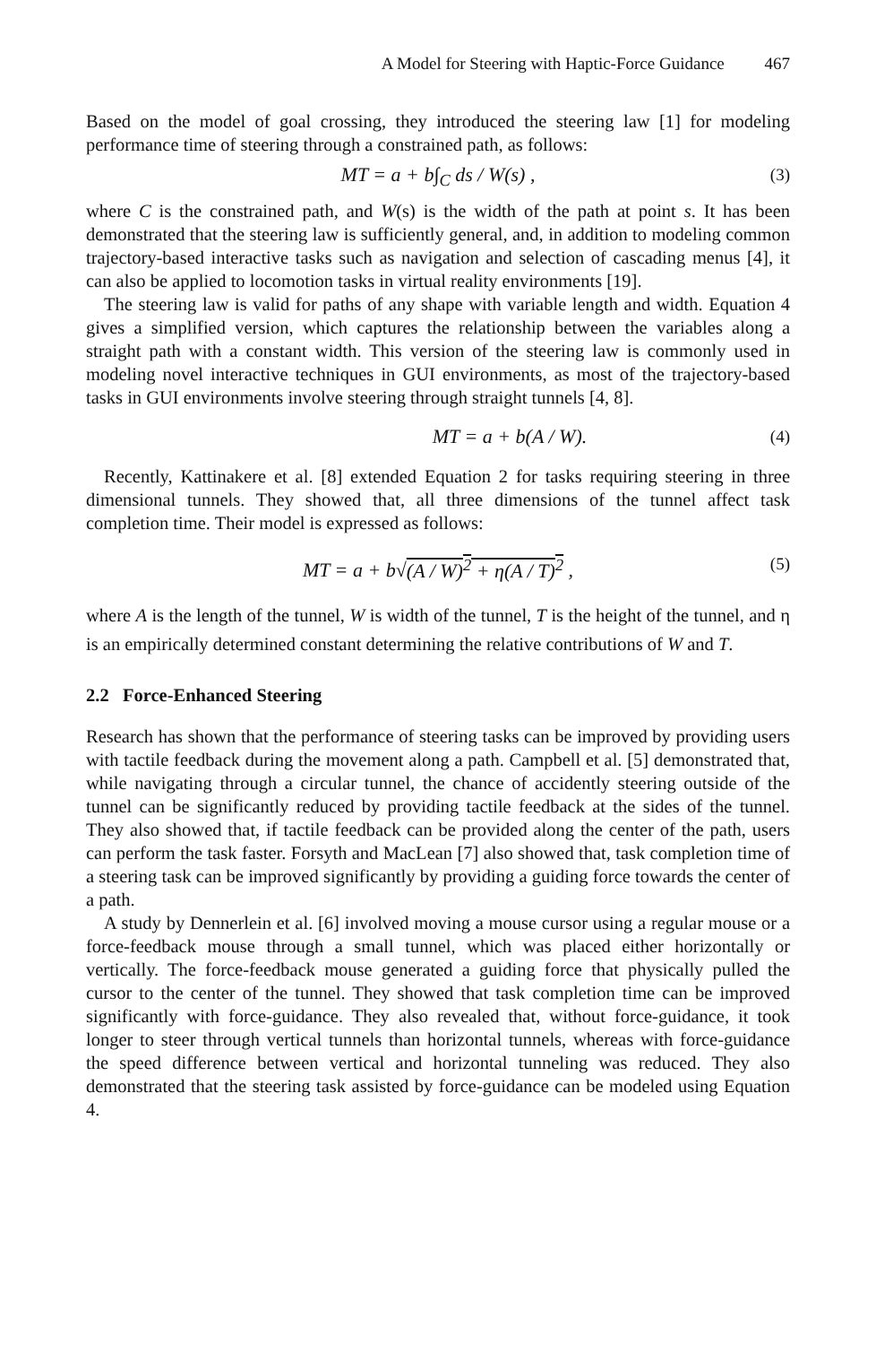A Model for Steering with Haptic-Force Guidance 467
Based on the model of goal crossing, they introduced the steering law [1] for modeling performance time of steering through a constrained path, as follows:
MT = a + b∫<sub>C</sub> ds / W(s) , (3)
where C is the constrained path, and W(s) is the width of the path at point s. It has been demonstrated that the steering law is sufficiently general, and, in addition to modeling common trajectory-based interactive tasks such as navigation and selection of cascading menus [4], it can also be applied to locomotion tasks in virtual reality environments [19].
The steering law is valid for paths of any shape with variable length and width. Equation 4 gives a simplified version, which captures the relationship between the variables along a straight path with a constant width. This version of the steering law is commonly used in modeling novel interactive techniques in GUI environments, as most of the trajectory-based tasks in GUI environments involve steering through straight tunnels [4, 8].
MT = a + b(A / W). (4)
Recently, Kattinakere et al. [8] extended Equation 2 for tasks requiring steering in three dimensional tunnels. They showed that, all three dimensions of the tunnel affect task completion time. Their model is expressed as follows:
MT = a + b√(A / W)<sup>2</sup> + η(A / T)<sup>2</sup> , (5)
where A is the length of the tunnel, W is width of the tunnel, T is the height of the tunnel, and η is an empirically determined constant determining the relative contributions of W and T.
2.2 Force-Enhanced Steering
Research has shown that the performance of steering tasks can be improved by providing users with tactile feedback during the movement along a path. Campbell et al. [5] demonstrated that, while navigating through a circular tunnel, the chance of accidently steering outside of the tunnel can be significantly reduced by providing tactile feedback at the sides of the tunnel. They also showed that, if tactile feedback can be provided along the center of the path, users can perform the task faster. Forsyth and MacLean [7] also showed that, task completion time of a steering task can be improved significantly by providing a guiding force towards the center of a path.
A study by Dennerlein et al. [6] involved moving a mouse cursor using a regular mouse or a force-feedback mouse through a small tunnel, which was placed either horizontally or vertically. The force-feedback mouse generated a guiding force that physically pulled the cursor to the center of the tunnel. They showed that task completion time can be improved significantly with force-guidance. They also revealed that, without force-guidance, it took longer to steer through vertical tunnels than horizontal tunnels, whereas with force-guidance the speed difference between vertical and horizontal tunneling was reduced. They also demonstrated that the steering task assisted by force-guidance can be modeled using Equation 4.